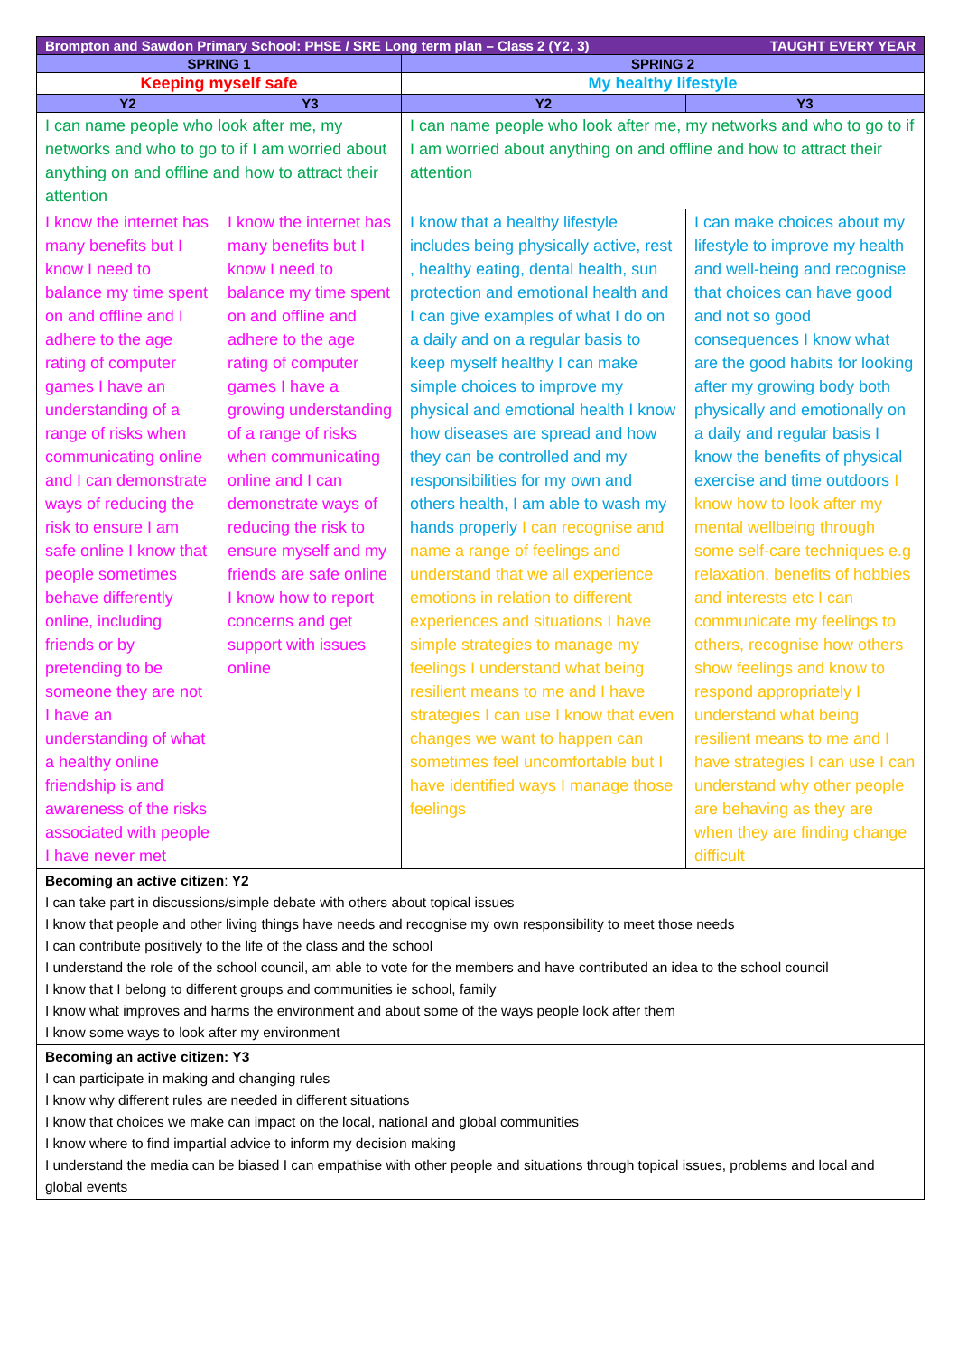| Brompton and Sawdon Primary School: PHSE / SRE Long term plan – Class 2 (Y2, 3) TAUGHT EVERY YEAR | | | |
| --- | --- | --- | --- |
| SPRING 1 | | SPRING 2 | |
| Keeping myself safe | | My healthy lifestyle | |
| Y2 | Y3 | Y2 | Y3 |
| I can name people who look after me, my networks and who to go to if I am worried about anything on and offline and how to attract their attention | | I can name people who look after me, my networks and who to go to if I am worried about anything on and offline and how to attract their attention | |
| I know the internet has many benefits but I know I need to balance my time spent on and offline and I adhere to the age rating of computer games I have an understanding of a range of risks when communicating online and I can demonstrate ways of reducing the risk to ensure I am safe online I know that people sometimes behave differently online, including friends or by pretending to be someone they are not I have an understanding of what a healthy online friendship is and awareness of the risks associated with people I have never met | I know the internet has many benefits but I know I need to balance my time spent on and offline and adhere to the age rating of computer games I have a growing understanding of a range of risks when communicating online and I can demonstrate ways of reducing the risk to ensure myself and my friends are safe online I know how to report concerns and get support with issues online | I know that a healthy lifestyle includes being physically active, rest , healthy eating, dental health, sun protection and emotional health and I can give examples of what I do on a daily and on a regular basis to keep myself healthy I can make simple choices to improve my physical and emotional health I know how diseases are spread and how they can be controlled and my responsibilities for my own and others health, I am able to wash my hands properly I can recognise and name a range of feelings and understand that we all experience emotions in relation to different experiences and situations I have simple strategies to manage my feelings I understand what being resilient means to me and I have strategies I can use I know that even changes we want to happen can sometimes feel uncomfortable but I have identified ways I manage those feelings | I can make choices about my lifestyle to improve my health and well-being and recognise that choices can have good and not so good consequences I know what are the good habits for looking after my growing body both physically and emotionally on a daily and regular basis I know the benefits of physical exercise and time outdoors I know how to look after my mental wellbeing through some self-care techniques e.g relaxation, benefits of hobbies and interests etc I can communicate my feelings to others, recognise how others show feelings and know to respond appropriately I understand what being resilient means to me and I have strategies I can use I can understand why other people are behaving as they are when they are finding change difficult |
| Becoming an active citizen : Y2 I can take part in discussions/simple debate with others about topical issues I know that people and other living things have needs and recognise my own responsibility to meet those needs I can contribute positively to the life of the class and the school I understand the role of the school council, am able to vote for the members and have contributed an idea to the school council I know that I belong to different groups and communities ie school, family I know what improves and harms the environment and about some of the ways people look after them I know some ways to look after my environment | | | |
| Becoming an active citizen: Y3 I can participate in making and changing rules I know why different rules are needed in different situations I know that choices we make can impact on the local, national and global communities I know where to find impartial advice to inform my decision making I understand the media can be biased I can empathise with other people and situations through topical issues, problems and local and global events | | | |